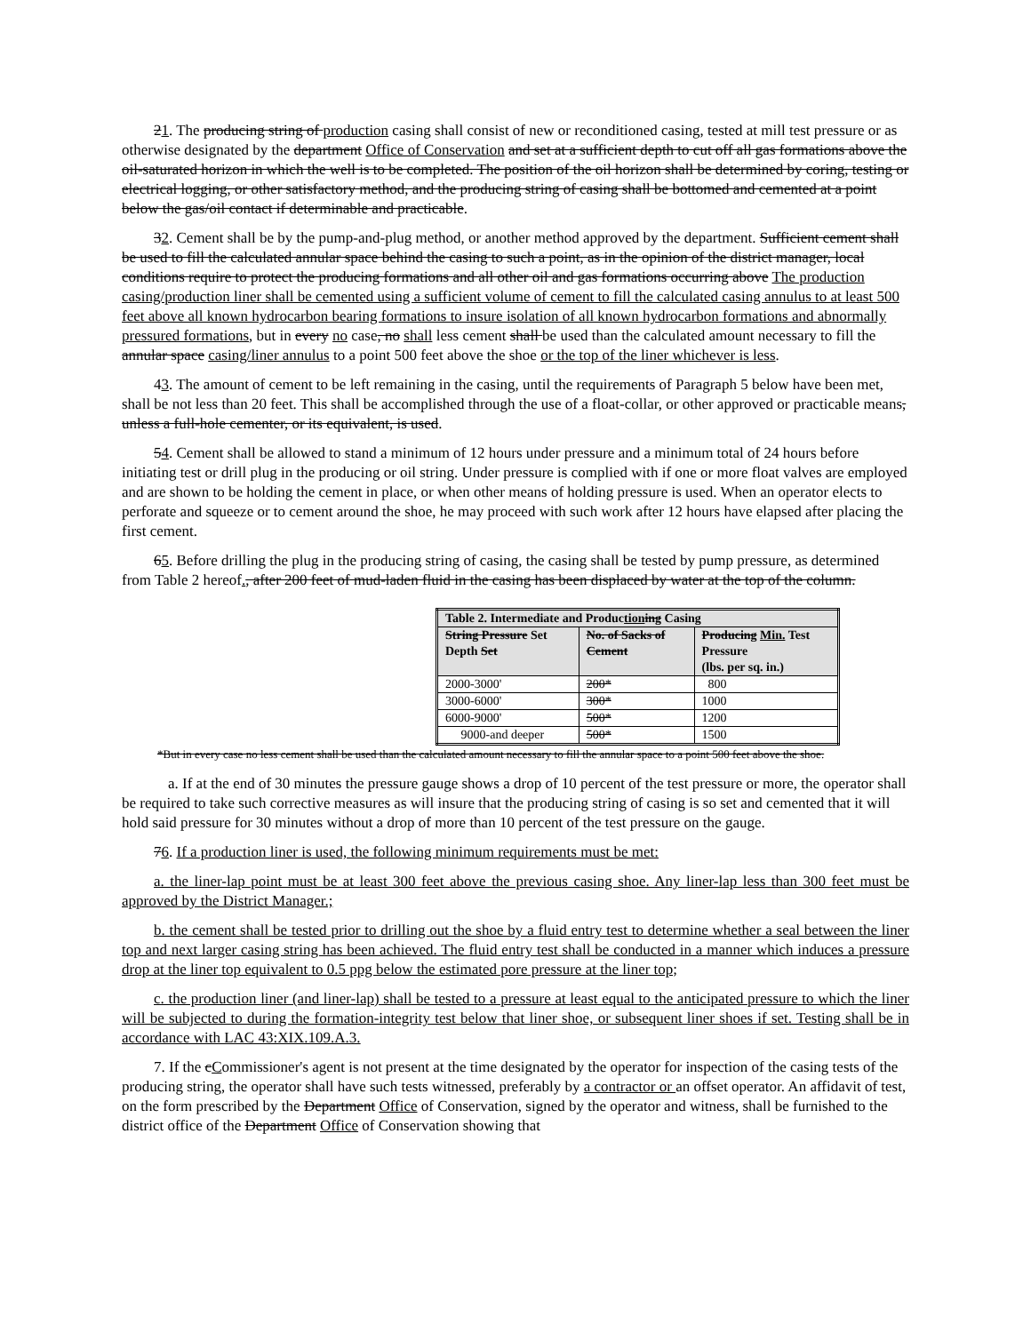21. The producing string of production casing shall consist of new or reconditioned casing, tested at mill test pressure or as otherwise designated by the department Office of Conservation and set at a sufficient depth to cut off all gas formations above the oil-saturated horizon in which the well is to be completed. The position of the oil horizon shall be determined by coring, testing or electrical logging, or other satisfactory method, and the producing string of casing shall be bottomed and cemented at a point below the gas/oil contact if determinable and practicable.
32. Cement shall be by the pump-and-plug method, or another method approved by the department. Sufficient cement shall be used to fill the calculated annular space behind the casing to such a point, as in the opinion of the district manager, local conditions require to protect the producing formations and all other oil and gas formations occurring above The production casing/production liner shall be cemented using a sufficient volume of cement to fill the calculated casing annulus to at least 500 feet above all known hydrocarbon bearing formations to insure isolation of all known hydrocarbon formations and abnormally pressured formations, but in every no case, no shall less cement shall be used than the calculated amount necessary to fill the annular space casing/liner annulus to a point 500 feet above the shoe or the top of the liner whichever is less.
43. The amount of cement to be left remaining in the casing, until the requirements of Paragraph 5 below have been met, shall be not less than 20 feet. This shall be accomplished through the use of a float-collar, or other approved or practicable means, unless a full-hole cementer, or its equivalent, is used.
54. Cement shall be allowed to stand a minimum of 12 hours under pressure and a minimum total of 24 hours before initiating test or drill plug in the producing or oil string. Under pressure is complied with if one or more float valves are employed and are shown to be holding the cement in place, or when other means of holding pressure is used. When an operator elects to perforate and squeeze or to cement around the shoe, he may proceed with such work after 12 hours have elapsed after placing the first cement.
65. Before drilling the plug in the producing string of casing, the casing shall be tested by pump pressure, as determined from Table 2 hereof., after 200 feet of mud-laden fluid in the casing has been displaced by water at the top of the column.
| Table 2. Intermediate and Produc tion ing Casing | | |
| --- | --- | --- |
| String Pressure Set Depth Set | No. of Sacks of Cement | Producing Min. Test Pressure (lbs. per sq. in.) |
| 2000-3000' | 200* | 800 |
| 3000-6000' | 300* | 1000 |
| 6000-9000' | 500* | 1200 |
| 9000-and deeper | 500* | 1500 |
*But in every case no less cement shall be used than the calculated amount necessary to fill the annular space to a point 500 feet above the shoe.
a. If at the end of 30 minutes the pressure gauge shows a drop of 10 percent of the test pressure or more, the operator shall be required to take such corrective measures as will insure that the producing string of casing is so set and cemented that it will hold said pressure for 30 minutes without a drop of more than 10 percent of the test pressure on the gauge.
76. If a production liner is used, the following minimum requirements must be met:
a. the liner-lap point must be at least 300 feet above the previous casing shoe. Any liner-lap less than 300 feet must be approved by the District Manager.;
b. the cement shall be tested prior to drilling out the shoe by a fluid entry test to determine whether a seal between the liner top and next larger casing string has been achieved. The fluid entry test shall be conducted in a manner which induces a pressure drop at the liner top equivalent to 0.5 ppg below the estimated pore pressure at the liner top;
c. the production liner (and liner-lap) shall be tested to a pressure at least equal to the anticipated pressure to which the liner will be subjected to during the formation-integrity test below that liner shoe, or subsequent liner shoes if set. Testing shall be in accordance with LAC 43:XIX.109.A.3.
7. If the cCommissioner's agent is not present at the time designated by the operator for inspection of the casing tests of the producing string, the operator shall have such tests witnessed, preferably by a contractor or an offset operator. An affidavit of test, on the form prescribed by the Department Office of Conservation, signed by the operator and witness, shall be furnished to the district office of the Department Office of Conservation showing that